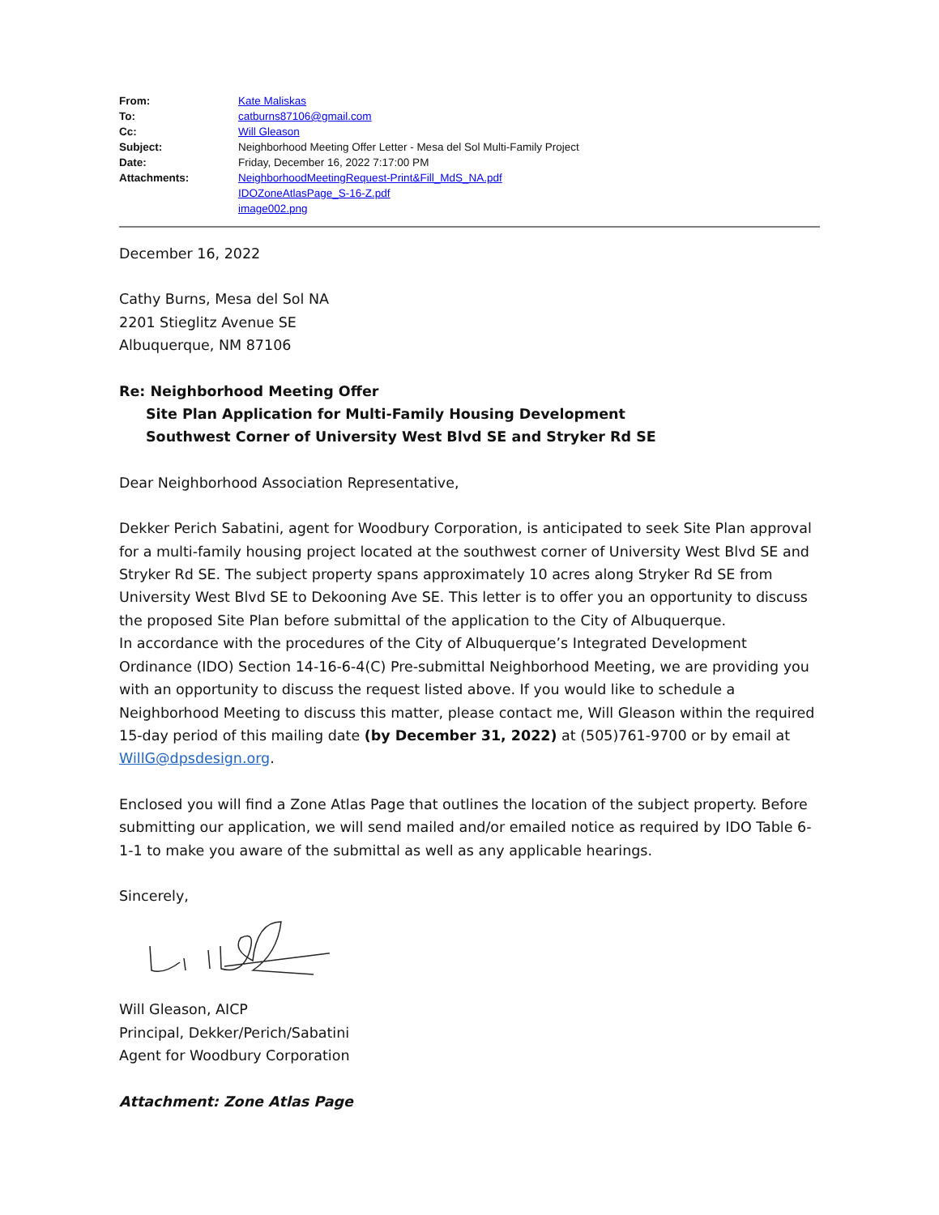| From: | Kate Maliskas |
| To: | catburns87106@gmail.com |
| Cc: | Will Gleason |
| Subject: | Neighborhood Meeting Offer Letter - Mesa del Sol Multi-Family Project |
| Date: | Friday, December 16, 2022 7:17:00 PM |
| Attachments: | NeighborhoodMeetingRequest-Print&Fill_MdS_NA.pdf IDOZoneAtlasPage_S-16-Z.pdf image002.png |
December 16, 2022
Cathy Burns, Mesa del Sol NA
2201 Stieglitz Avenue SE
Albuquerque, NM 87106
Re: Neighborhood Meeting Offer
Site Plan Application for Multi-Family Housing Development
Southwest Corner of University West Blvd SE and Stryker Rd SE
Dear Neighborhood Association Representative,
Dekker Perich Sabatini, agent for Woodbury Corporation, is anticipated to seek Site Plan approval for a multi-family housing project located at the southwest corner of University West Blvd SE and Stryker Rd SE. The subject property spans approximately 10 acres along Stryker Rd SE from University West Blvd SE to Dekooning Ave SE. This letter is to offer you an opportunity to discuss the proposed Site Plan before submittal of the application to the City of Albuquerque.
In accordance with the procedures of the City of Albuquerque’s Integrated Development Ordinance (IDO) Section 14-16-6-4(C) Pre-submittal Neighborhood Meeting, we are providing you with an opportunity to discuss the request listed above. If you would like to schedule a Neighborhood Meeting to discuss this matter, please contact me, Will Gleason within the required 15-day period of this mailing date (by December 31, 2022) at (505)761-9700 or by email at WillG@dpsdesign.org.
Enclosed you will find a Zone Atlas Page that outlines the location of the subject property. Before submitting our application, we will send mailed and/or emailed notice as required by IDO Table 6-1-1 to make you aware of the submittal as well as any applicable hearings.
Sincerely,
Will Gleason, AICP
Principal, Dekker/Perich/Sabatini
Agent for Woodbury Corporation
Attachment: Zone Atlas Page